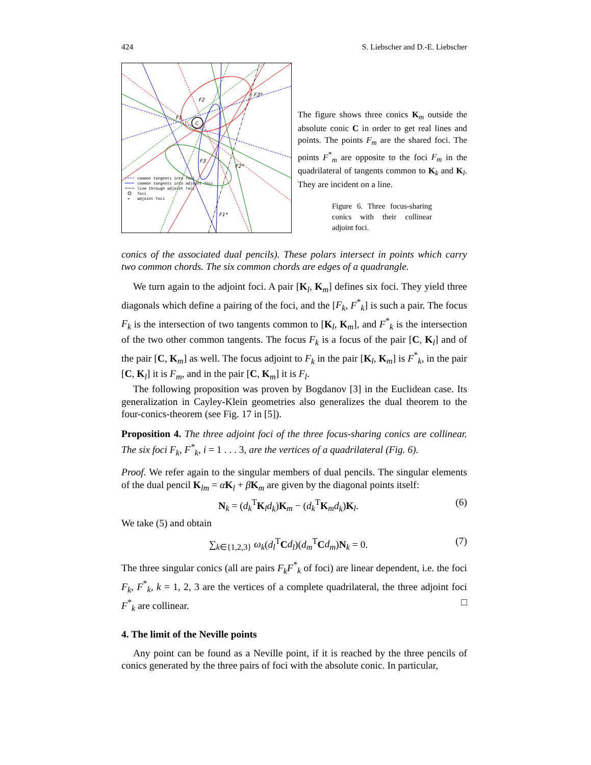424 S. Liebscher and D.-E. Liebscher
C
F2
F1
F3
F3*
F2*
F1*
common tangents into foci
common tangents into adjoint foci
line through adjoint foci
foci
+
adjoint foci
The figure shows three conics K<sub>m</sub> outside the absolute conic C in order to get real lines and points. The points F<sub>m</sub> are the shared foci. The points F<sup>*</sup><sub>m</sub> are opposite to the foci F<sub>m</sub> in the quadrilateral of tangents common to K<sub>k</sub> and K<sub>l</sub>. They are incident on a line.
Figure 6. Three focus-sharing conics with their collinear adjoint foci.
conics of the associated dual pencils). These polars intersect in points which carry two common chords. The six common chords are edges of a quadrangle.
We turn again to the adjoint foci. A pair [K<sub>l</sub>, K<sub>m</sub>] defines six foci. They yield three diagonals which define a pairing of the foci, and the [F<sub>k</sub>, F<sup>*</sup><sub>k</sub>] is such a pair. The focus F<sub>k</sub> is the intersection of two tangents common to [K<sub>l</sub>, K<sub>m</sub>], and F<sup>*</sup><sub>k</sub> is the intersection of the two other common tangents. The focus F<sub>k</sub> is a focus of the pair [C, K<sub>l</sub>] and of the pair [C, K<sub>m</sub>] as well. The focus adjoint to F<sub>k</sub> in the pair [K<sub>l</sub>, K<sub>m</sub>] is F<sup>*</sup><sub>k</sub>, in the pair [C, K<sub>l</sub>] it is F<sub>m</sub>, and in the pair [C, K<sub>m</sub>] it is F<sub>l</sub>.
The following proposition was proven by Bogdanov [3] in the Euclidean case. Its generalization in Cayley-Klein geometries also generalizes the dual theorem to the four-conics-theorem (see Fig. 17 in [5]).
Proposition 4. The three adjoint foci of the three focus-sharing conics are collinear. The six foci F<sub>k</sub>, F<sup>*</sup><sub>k</sub>, i = 1 . . . 3, are the vertices of a quadrilateral (Fig. 6).
Proof. We refer again to the singular members of dual pencils. The singular elements of the dual pencil K<sub>lm</sub> = αK<sub>l</sub> + βK<sub>m</sub> are given by the diagonal points itself:
N<sub>k</sub> = (d<sub>k</sub><sup>T</sup>K<sub>l</sub>d<sub>k</sub>)K<sub>m</sub> − (d<sub>k</sub><sup>T</sup>K<sub>m</sub>d<sub>k</sub>)K<sub>l</sub>. (6)
We take (5) and obtain
∑<sub>k∈{1,2,3}</sub> ω<sub>k</sub>(d<sub>l</sub><sup>T</sup>Cd<sub>l</sub>)(d<sub>m</sub><sup>T</sup>Cd<sub>m</sub>)N<sub>k</sub> = 0. (7)
The three singular conics (all are pairs F<sub>k</sub>F<sup>*</sup><sub>k</sub> of foci) are linear dependent, i.e. the foci F<sub>k</sub>, F<sup>*</sup><sub>k</sub>, k = 1, 2, 3 are the vertices of a complete quadrilateral, the three adjoint foci F<sup>*</sup><sub>k</sub> are collinear. □
4. The limit of the Neville points
Any point can be found as a Neville point, if it is reached by the three pencils of conics generated by the three pairs of foci with the absolute conic. In particular,